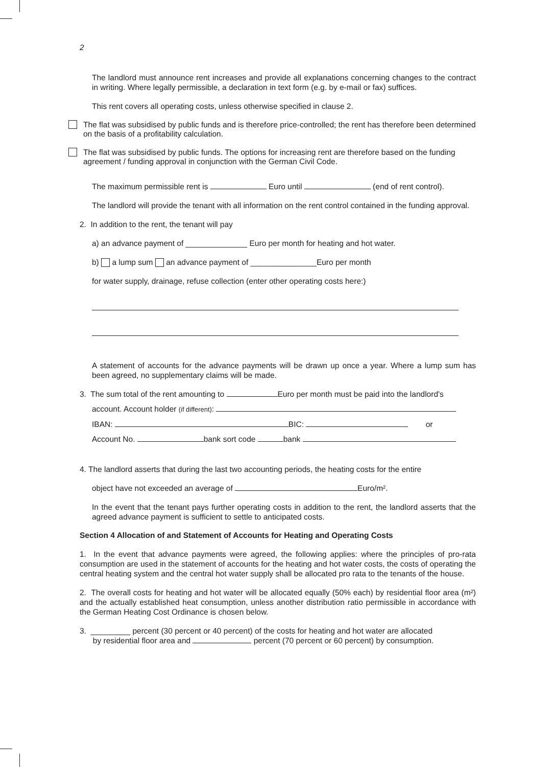2
The landlord must announce rent increases and provide all explanations concerning changes to the contract in writing. Where legally permissible, a declaration in text form (e.g. by e-mail or fax) suffices.
This rent covers all operating costs, unless otherwise specified in clause 2.
The flat was subsidised by public funds and is therefore price-controlled; the rent has therefore been determined on the basis of a profitability calculation.
The flat was subsidised by public funds. The options for increasing rent are therefore based on the funding agreement / funding approval in conjunction with the German Civil Code.
The maximum permissible rent is Euro until (end of rent control).
The landlord will provide the tenant with all information on the rent control contained in the funding approval.
2. In addition to the rent, the tenant will pay
a) an advance payment of ______________ Euro per month for heating and hot water.
b) a lump sum an advance payment of _______________Euro per month
for water supply, drainage, refuse collection (enter other operating costs here:)
A statement of accounts for the advance payments will be drawn up once a year. Where a lump sum has been agreed, no supplementary claims will be made.
3. The sum total of the rent amounting to Euro per month must be paid into the landlord's
account. Account holder (if different):
IBAN: BIC: or
Account No. bank sort code bank
4. The landlord asserts that during the last two accounting periods, the heating costs for the entire
object have not exceeded an average of Euro/m².
In the event that the tenant pays further operating costs in addition to the rent, the landlord asserts that the agreed advance payment is sufficient to settle to anticipated costs.
Section 4 Allocation of and Statement of Accounts for Heating and Operating Costs
1. In the event that advance payments were agreed, the following applies: where the principles of pro-rata consumption are used in the statement of accounts for the heating and hot water costs, the costs of operating the central heating system and the central hot water supply shall be allocated pro rata to the tenants of the house.
2. The overall costs for heating and hot water will be allocated equally (50% each) by residential floor area (m²) and the actually established heat consumption, unless another distribution ratio permissible in accordance with the German Heating Cost Ordinance is chosen below.
3. _________ percent (30 percent or 40 percent) of the costs for heating and hot water are allocated
by residential floor area and percent (70 percent or 60 percent) by consumption.